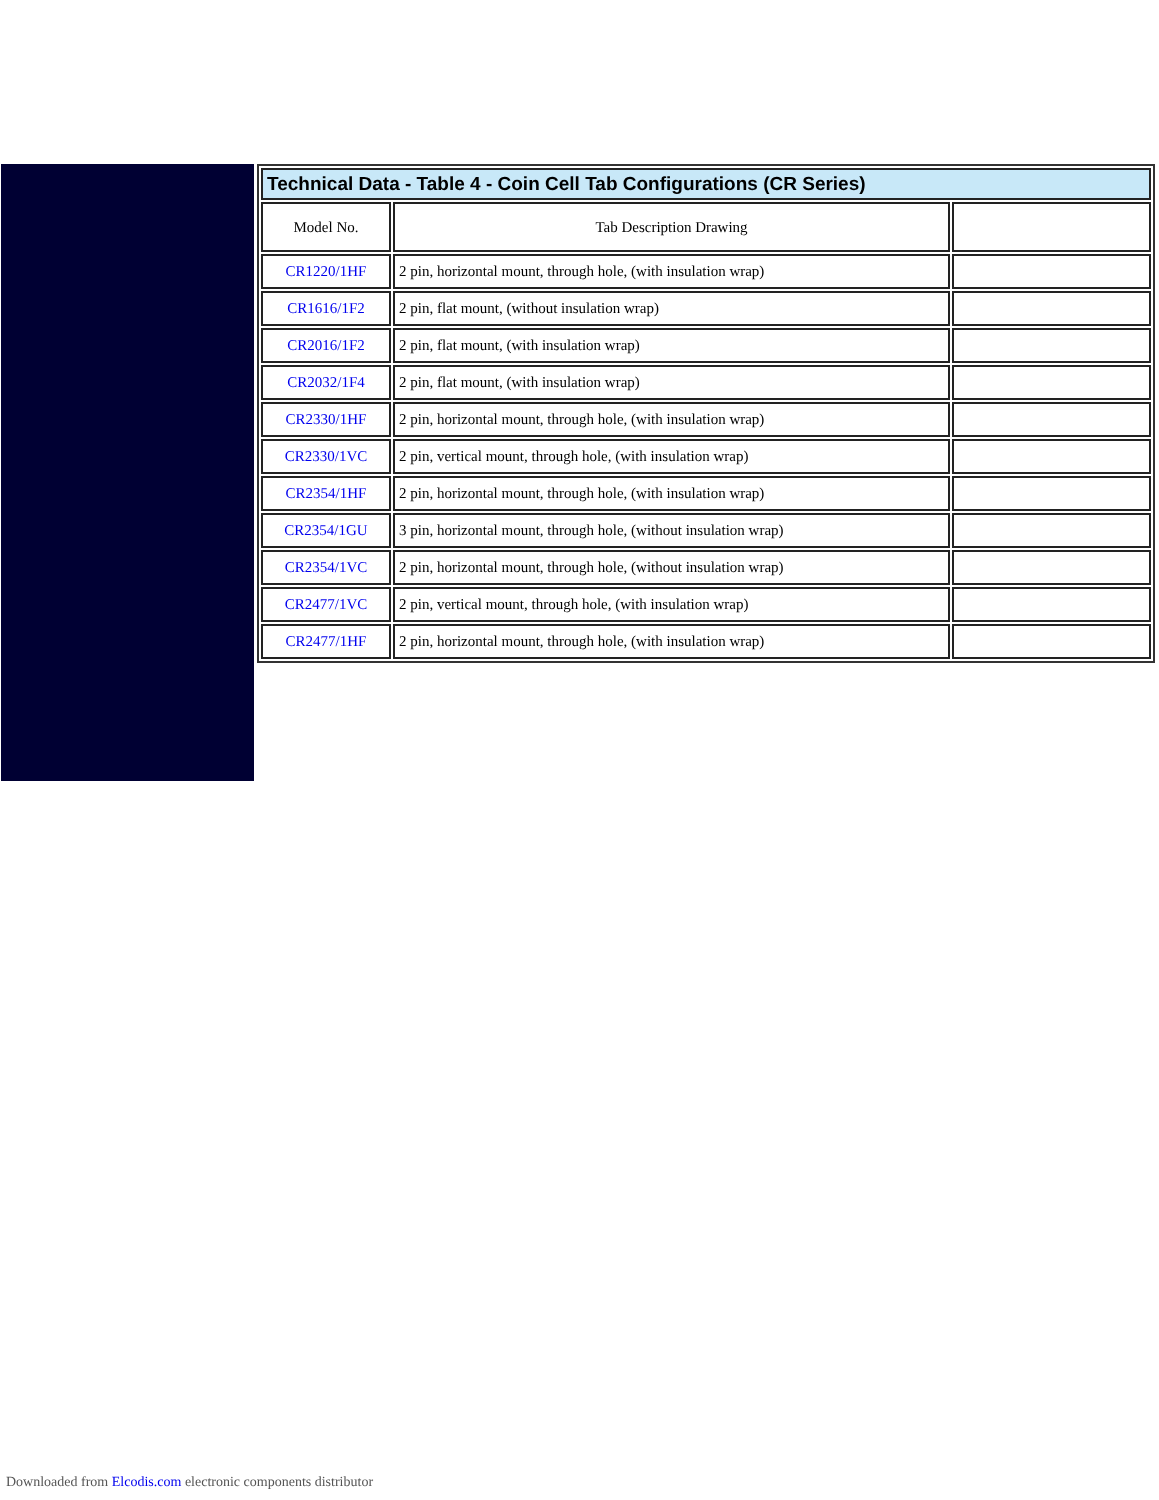| Technical Data - Table 4 - Coin Cell Tab Configurations (CR Series) | | |
| --- | --- | --- |
| Model No. | Tab Description Drawing | |
| CR1220/1HF | 2 pin, horizontal mount, through hole, (with insulation wrap) | |
| CR1616/1F2 | 2 pin, flat mount, (without insulation wrap) | |
| CR2016/1F2 | 2 pin, flat mount, (with insulation wrap) | |
| CR2032/1F4 | 2 pin, flat mount, (with insulation wrap) | |
| CR2330/1HF | 2 pin, horizontal mount, through hole, (with insulation wrap) | |
| CR2330/1VC | 2 pin, vertical mount, through hole, (with insulation wrap) | |
| CR2354/1HF | 2 pin, horizontal mount, through hole, (with insulation wrap) | |
| CR2354/1GU | 3 pin, horizontal mount, through hole, (without insulation wrap) | |
| CR2354/1VC | 2 pin, horizontal mount, through hole, (without insulation wrap) | |
| CR2477/1VC | 2 pin, vertical mount, through hole, (with insulation wrap) | |
| CR2477/1HF | 2 pin, horizontal mount, through hole, (with insulation wrap) | |
Downloaded from Elcodis.com electronic components distributor